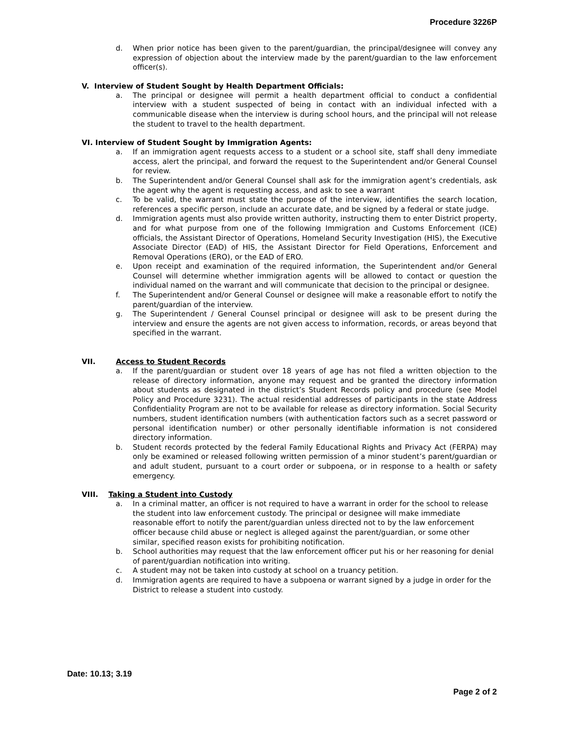Procedure 3226P
d. When prior notice has been given to the parent/guardian, the principal/designee will convey any expression of objection about the interview made by the parent/guardian to the law enforcement officer(s).
V. Interview of Student Sought by Health Department Officials:
a. The principal or designee will permit a health department official to conduct a confidential interview with a student suspected of being in contact with an individual infected with a communicable disease when the interview is during school hours, and the principal will not release the student to travel to the health department.
VI. Interview of Student Sought by Immigration Agents:
a. If an immigration agent requests access to a student or a school site, staff shall deny immediate access, alert the principal, and forward the request to the Superintendent and/or General Counsel for review.
b. The Superintendent and/or General Counsel shall ask for the immigration agent’s credentials, ask the agent why the agent is requesting access, and ask to see a warrant
c. To be valid, the warrant must state the purpose of the interview, identifies the search location, references a specific person, include an accurate date, and be signed by a federal or state judge.
d. Immigration agents must also provide written authority, instructing them to enter District property, and for what purpose from one of the following Immigration and Customs Enforcement (ICE) officials, the Assistant Director of Operations, Homeland Security Investigation (HIS), the Executive Associate Director (EAD) of HIS, the Assistant Director for Field Operations, Enforcement and Removal Operations (ERO), or the EAD of ERO.
e. Upon receipt and examination of the required information, the Superintendent and/or General Counsel will determine whether immigration agents will be allowed to contact or question the individual named on the warrant and will communicate that decision to the principal or designee.
f. The Superintendent and/or General Counsel or designee will make a reasonable effort to notify the parent/guardian of the interview.
g. The Superintendent / General Counsel principal or designee will ask to be present during the interview and ensure the agents are not given access to information, records, or areas beyond that specified in the warrant.
VII. Access to Student Records
a. If the parent/guardian or student over 18 years of age has not filed a written objection to the release of directory information, anyone may request and be granted the directory information about students as designated in the district’s Student Records policy and procedure (see Model Policy and Procedure 3231). The actual residential addresses of participants in the state Address Confidentiality Program are not to be available for release as directory information. Social Security numbers, student identification numbers (with authentication factors such as a secret password or personal identification number) or other personally identifiable information is not considered directory information.
b. Student records protected by the federal Family Educational Rights and Privacy Act (FERPA) may only be examined or released following written permission of a minor student’s parent/guardian or and adult student, pursuant to a court order or subpoena, or in response to a health or safety emergency.
VIII. Taking a Student into Custody
a. In a criminal matter, an officer is not required to have a warrant in order for the school to release the student into law enforcement custody. The principal or designee will make immediate reasonable effort to notify the parent/guardian unless directed not to by the law enforcement officer because child abuse or neglect is alleged against the parent/guardian, or some other similar, specified reason exists for prohibiting notification.
b. School authorities may request that the law enforcement officer put his or her reasoning for denial of parent/guardian notification into writing.
c. A student may not be taken into custody at school on a truancy petition.
d. Immigration agents are required to have a subpoena or warrant signed by a judge in order for the District to release a student into custody.
Date: 10.13; 3.19
Page 2 of 2